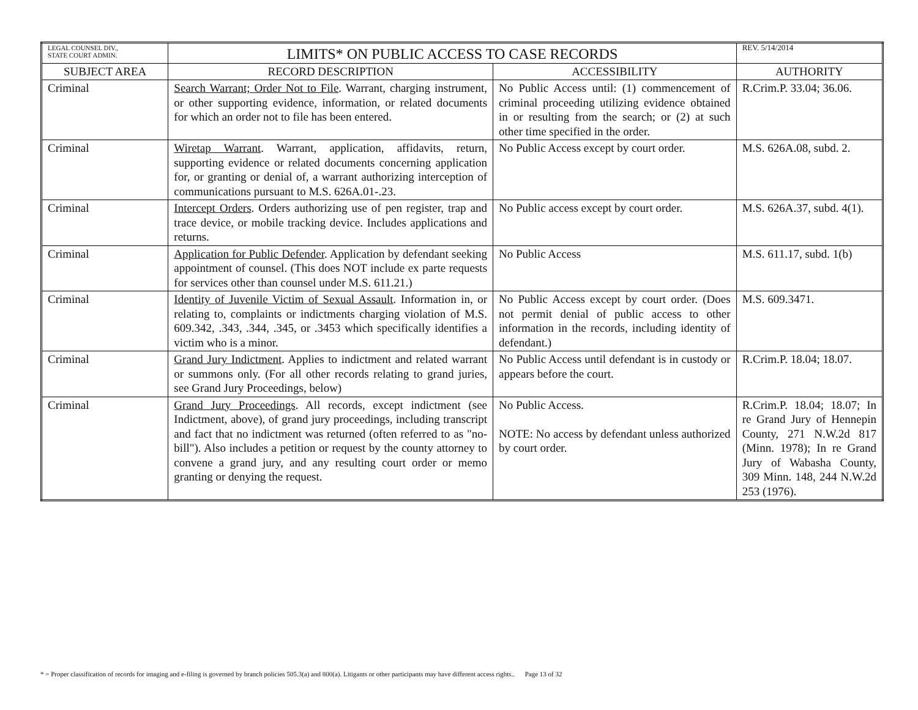| LEGAL COUNSEL DIV., STATE COURT ADMIN. | LIMITS* ON PUBLIC ACCESS TO CASE RECORDS | | REV. 5/14/2014 |
| SUBJECT AREA | RECORD DESCRIPTION | ACCESSIBILITY | AUTHORITY |
| Criminal | Search Warrant; Order Not to File . Warrant, charging instrument, or other supporting evidence, information, or related documents for which an order not to file has been entered. | No Public Access until: (1) commencement of criminal proceeding utilizing evidence obtained in or resulting from the search; or (2) at such other time specified in the order. | R.Crim.P. 33.04; 36.06. |
| Criminal | Wiretap Warrant . Warrant, application, affidavits, return, supporting evidence or related documents concerning application for, or granting or denial of, a warrant authorizing interception of communications pursuant to M.S. 626A.01-.23. | No Public Access except by court order. | M.S. 626A.08, subd. 2. |
| Criminal | Intercept Orders . Orders authorizing use of pen register, trap and trace device, or mobile tracking device. Includes applications and returns. | No Public access except by court order. | M.S. 626A.37, subd. 4(1). |
| Criminal | Application for Public Defender . Application by defendant seeking appointment of counsel. (This does NOT include ex parte requests for services other than counsel under M.S. 611.21.) | No Public Access | M.S. 611.17, subd. 1(b) |
| Criminal | Identity of Juvenile Victim of Sexual Assault . Information in, or relating to, complaints or indictments charging violation of M.S. 609.342, .343, .344, .345, or .3453 which specifically identifies a victim who is a minor. | No Public Access except by court order. (Does not permit denial of public access to other information in the records, including identity of defendant.) | M.S. 609.3471. |
| Criminal | Grand Jury Indictment . Applies to indictment and related warrant or summons only. (For all other records relating to grand juries, see Grand Jury Proceedings, below) | No Public Access until defendant is in custody or appears before the court. | R.Crim.P. 18.04; 18.07. |
| Criminal | Grand Jury Proceedings . All records, except indictment (see Indictment, above), of grand jury proceedings, including transcript and fact that no indictment was returned (often referred to as "no-bill"). Also includes a petition or request by the county attorney to convene a grand jury, and any resulting court order or memo granting or denying the request. | No Public Access. NOTE: No access by defendant unless authorized by court order. | R.Crim.P. 18.04; 18.07; In re Grand Jury of Hennepin County, 271 N.W.2d 817 (Minn. 1978); In re Grand Jury of Wabasha County, 309 Minn. 148, 244 N.W.2d 253 (1976). |
* = Proper classification of records for imaging and e-filing is governed by branch policies 505.3(a) and 800(a). Litigants or other participants may have different access rights.. Page 13 of 32